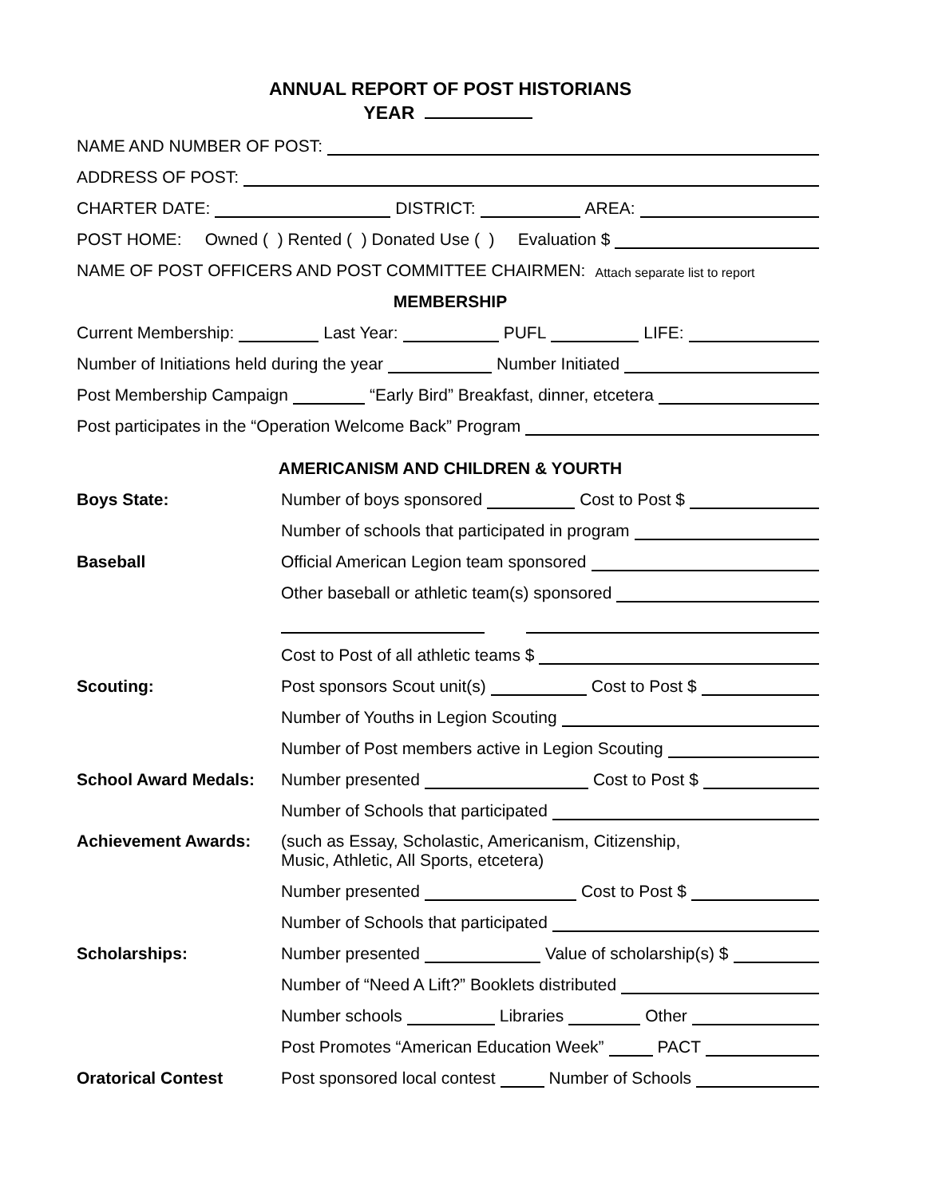ANNUAL REPORT OF POST HISTORIANS
YEAR
NAME AND NUMBER OF POST:
ADDRESS OF POST:
CHARTER DATE: DISTRICT: AREA:
POST HOME: Owned ( ) Rented ( ) Donated Use ( ) Evaluation $
NAME OF POST OFFICERS AND POST COMMITTEE CHAIRMEN: Attach separate list to report
MEMBERSHIP
Current Membership: Last Year: PUFL LIFE:
Number of Initiations held during the year Number Initiated
Post Membership Campaign “Early Bird” Breakfast, dinner, etcetera
Post participates in the “Operation Welcome Back” Program
AMERICANISM AND CHILDREN & YOURTH
Boys State: Number of boys sponsored Cost to Post $
Number of schools that participated in program
Baseball Official American Legion team sponsored
Other baseball or athletic team(s) sponsored
Cost to Post of all athletic teams $
Scouting: Post sponsors Scout unit(s) Cost to Post $
Number of Youths in Legion Scouting
Number of Post members active in Legion Scouting
School Award Medals: Number presented Cost to Post $
Number of Schools that participated
Achievement Awards: (such as Essay, Scholastic, Americanism, Citizenship,
Music, Athletic, All Sports, etcetera)
Number presented Cost to Post $
Number of Schools that participated
Scholarships: Number presented Value of scholarship(s) $
Number of “Need A Lift?” Booklets distributed
Number schools Libraries Other
Post Promotes “American Education Week” PACT
Oratorical Contest Post sponsored local contest Number of Schools